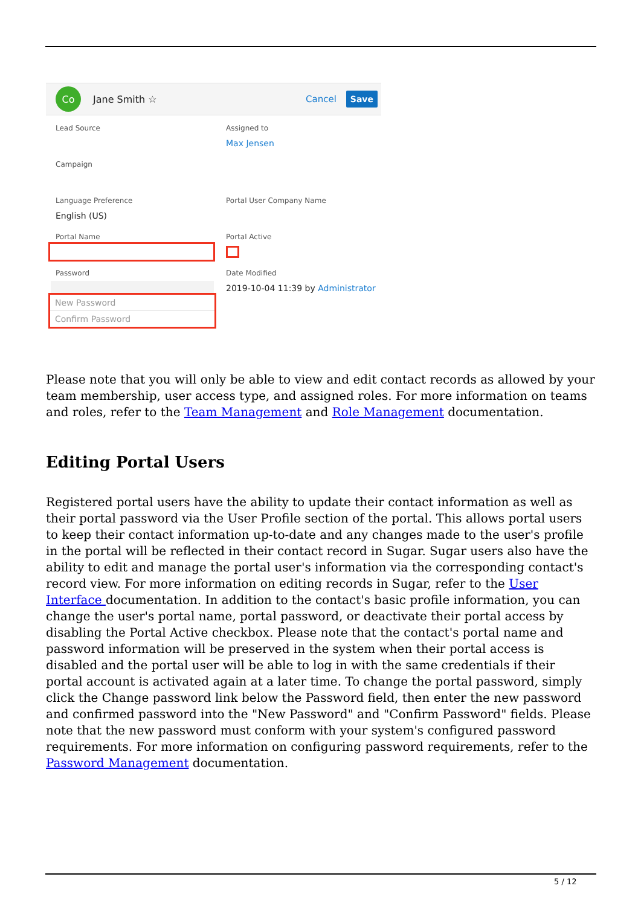Co
Jane Smith ☆ Cancel Save
Lead Source
Assigned to
Max Jensen
Campaign
Language Preference
English (US)
Portal User Company Name
Portal Name
Portal Active
Password
New Password
Confirm Password
Date Modified
2019-10-04 11:39 by Administrator
Please note that you will only be able to view and edit contact records as allowed by your team membership, user access type, and assigned roles. For more information on teams and roles, refer to the Team Management and Role Management documentation.
Editing Portal Users
Registered portal users have the ability to update their contact information as well as their portal password via the User Profile section of the portal. This allows portal users to keep their contact information up-to-date and any changes made to the user's profile in the portal will be reflected in their contact record in Sugar. Sugar users also have the ability to edit and manage the portal user's information via the corresponding contact's record view. For more information on editing records in Sugar, refer to the User Interface documentation. In addition to the contact's basic profile information, you can change the user's portal name, portal password, or deactivate their portal access by disabling the Portal Active checkbox. Please note that the contact's portal name and password information will be preserved in the system when their portal access is disabled and the portal user will be able to log in with the same credentials if their portal account is activated again at a later time. To change the portal password, simply click the Change password link below the Password field, then enter the new password and confirmed password into the "New Password" and "Confirm Password" fields. Please note that the new password must conform with your system's configured password requirements. For more information on configuring password requirements, refer to the Password Management documentation.
5 / 12